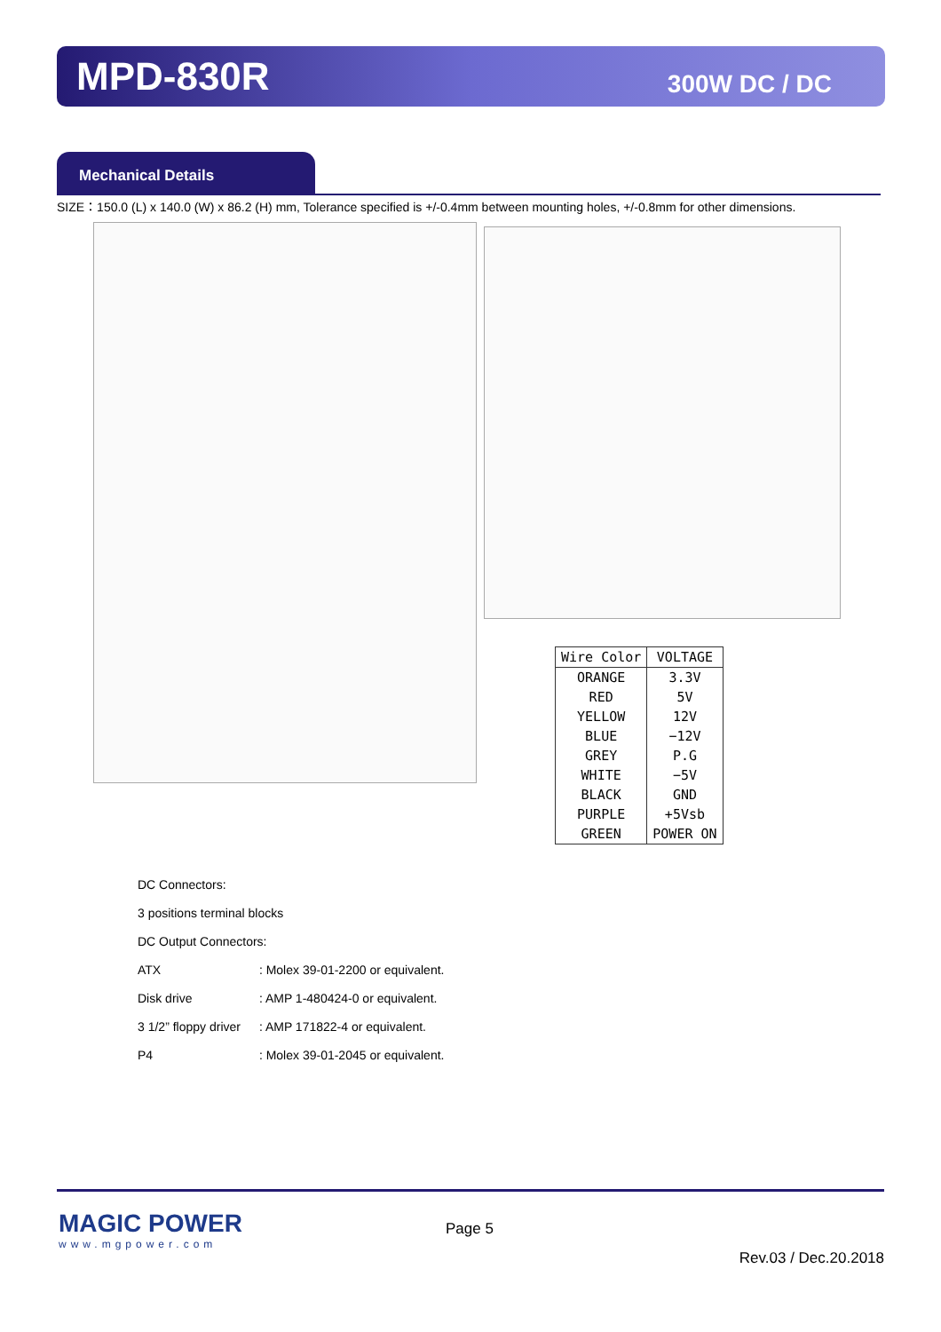MPD-830R
300W DC / DC
Mechanical Details
SIZE：150.0 (L) x 140.0 (W) x 86.2 (H) mm, Tolerance specified is +/-0.4mm between mounting holes, +/-0.8mm for other dimensions.
| Wire Color | VOLTAGE |
| --- | --- |
| ORANGE | 3.3V |
| RED | 5V |
| YELLOW | 12V |
| BLUE | −12V |
| GREY | P.G |
| WHITE | −5V |
| BLACK | GND |
| PURPLE | +5Vsb |
| GREEN | POWER ON |
DC Connectors:
3 positions terminal blocks
DC Output Connectors:
ATX : Molex 39-01-2200 or equivalent.
Disk drive : AMP 1-480424-0 or equivalent.
3 1/2” floppy driver : AMP 171822-4 or equivalent.
P4 : Molex 39-01-2045 or equivalent.
MAGIC POWER
www.mgpower.com
Page 5
Rev.03 / Dec.20.2018